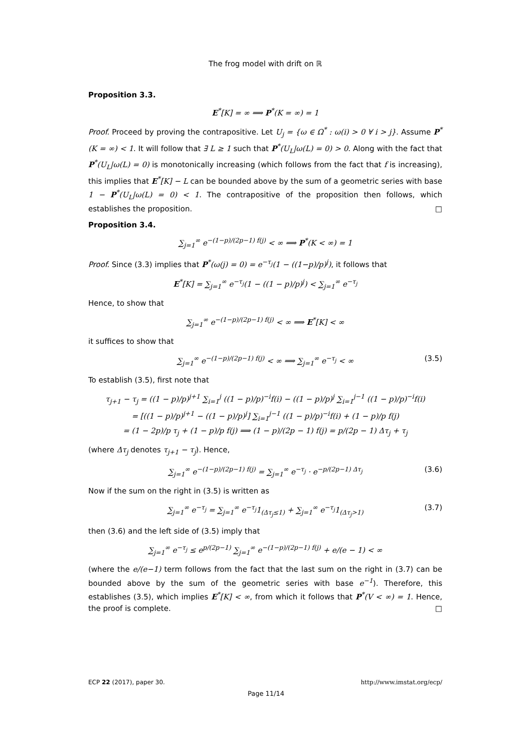The frog model with drift on ℝ
Proposition 3.3.
E<sup>*</sup>[K] = ∞ ⟹ P<sup>*</sup>(K = ∞) = 1
Proof. Proceed by proving the contrapositive. Let U<sub>j</sub> = {ω ∈ Ω<sup>*</sup> : ω(i) > 0 ∀ i > j}. Assume P<sup>*</sup>(K = ∞) < 1. It will follow that ∃ L ≥ 1 such that P<sup>*</sup>(U<sub>L</sub>|ω(L) = 0) > 0. Along with the fact that P<sup>*</sup>(U<sub>L</sub>|ω(L) = 0) is monotonically increasing (which follows from the fact that f is increasing), this implies that E<sup>*</sup>[K] − L can be bounded above by the sum of a geometric series with base 1 − P<sup>*</sup>(U<sub>L</sub>|ω(L) = 0) < 1. The contrapositive of the proposition then follows, which establishes the proposition. □
Proposition 3.4.
∑<sub>j=1</sub><sup>∞</sup> e<sup>−(1−p)/(2p−1) f(j)</sup> < ∞ ⟹ P<sup>*</sup>(K < ∞) = 1
Proof. Since (3.3) implies that P<sup>*</sup>(ω(j) = 0) = e<sup>−τ<sub>j</sub></sup>(1 − ((1−p)/p)<sup>j</sup>), it follows that
E<sup>*</sup>[K] = ∑<sub>j=1</sub><sup>∞</sup> e<sup>−τ<sub>j</sub></sup>(1 − ((1 − p)/p)<sup>j</sup>) < ∑<sub>j=1</sub><sup>∞</sup> e<sup>−τ<sub>j</sub></sup>
Hence, to show that
∑<sub>j=1</sub><sup>∞</sup> e<sup>−(1−p)/(2p−1) f(j)</sup> < ∞ ⟹ E<sup>*</sup>[K] < ∞
it suffices to show that
∑<sub>j=1</sub><sup>∞</sup> e<sup>−(1−p)/(2p−1) f(j)</sup> < ∞ ⟹ ∑<sub>j=1</sub><sup>∞</sup> e<sup>−τ<sub>j</sub></sup> < ∞ (3.5)
To establish (3.5), first note that
τ<sub>j+1</sub> − τ<sub>j</sub> = ((1 − p)/p)<sup>j+1</sup> ∑<sub>i=1</sub><sup>j</sup> ((1 − p)/p)<sup>−i</sup>f(i) − ((1 − p)/p)<sup>j</sup> ∑<sub>i=1</sub><sup>j−1</sup> ((1 − p)/p)<sup>−i</sup>f(i)
= [((1 − p)/p)<sup>j+1</sup> − ((1 − p)/p)<sup>j</sup>] ∑<sub>i=1</sub><sup>j−1</sup> ((1 − p)/p)<sup>−i</sup>f(i) + (1 − p)/p f(j)
= (1 − 2p)/p τ<sub>j</sub> + (1 − p)/p f(j) ⟹ (1 − p)/(2p − 1) f(j) = p/(2p − 1) Δτ<sub>j</sub> + τ<sub>j</sub>
(where Δτ<sub>j</sub> denotes τ<sub>j+1</sub> − τ<sub>j</sub>). Hence,
∑<sub>j=1</sub><sup>∞</sup> e<sup>−(1−p)/(2p−1) f(j)</sup> = ∑<sub>j=1</sub><sup>∞</sup> e<sup>−τ<sub>j</sub></sup> · e<sup>−p/(2p−1) Δτ<sub>j</sub></sup> (3.6)
Now if the sum on the right in (3.5) is written as
∑<sub>j=1</sub><sup>∞</sup> e<sup>−τ<sub>j</sub></sup> = ∑<sub>j=1</sub><sup>∞</sup> e<sup>−τ<sub>j</sub></sup>1<sub>(Δτ<sub>j</sub>≤1)</sub> + ∑<sub>j=1</sub><sup>∞</sup> e<sup>−τ<sub>j</sub></sup>1<sub>(Δτ<sub>j</sub>>1)</sub> (3.7)
then (3.6) and the left side of (3.5) imply that
∑<sub>j=1</sub><sup>∞</sup> e<sup>−τ<sub>j</sub></sup> ≤ e<sup>p/(2p−1)</sup> ∑<sub>j=1</sub><sup>∞</sup> e<sup>−(1−p)/(2p−1) f(j)</sup> + e/(e − 1) < ∞
(where the e/(e−1) term follows from the fact that the last sum on the right in (3.7) can be bounded above by the sum of the geometric series with base e<sup>−1</sup>). Therefore, this establishes (3.5), which implies E<sup>*</sup>[K] < ∞, from which it follows that P<sup>*</sup>(V < ∞) = 1. Hence, the proof is complete. □
ECP 22 (2017), paper 30. http://www.imstat.org/ecp/
Page 11/14